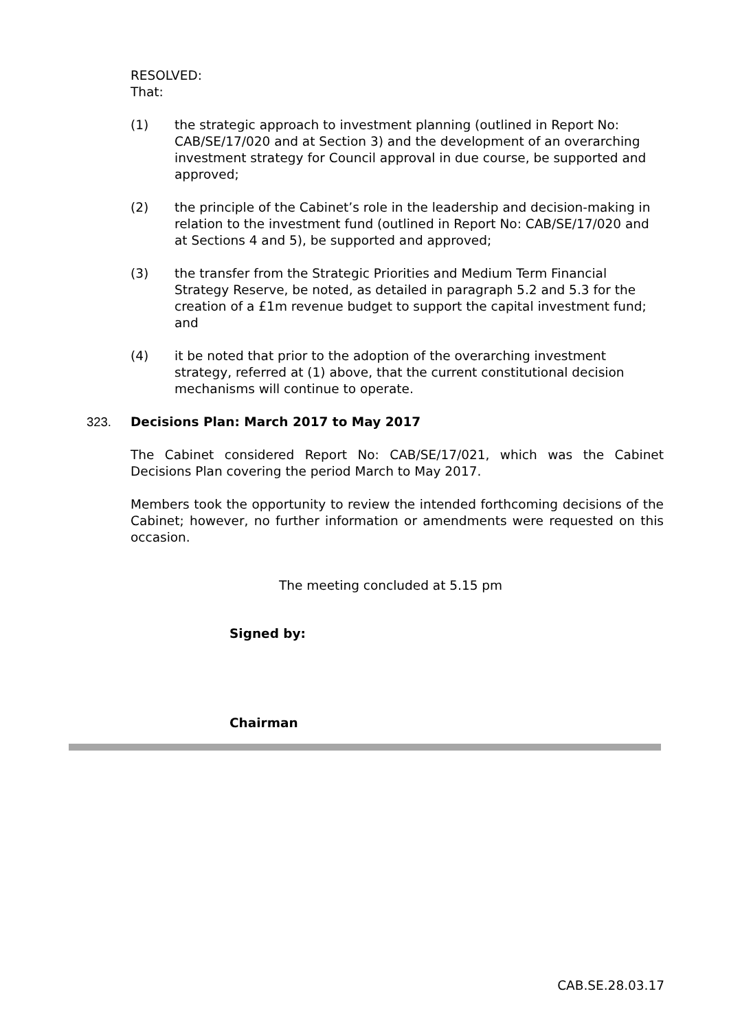RESOLVED:
That:
(1) the strategic approach to investment planning (outlined in Report No: CAB/SE/17/020 and at Section 3) and the development of an overarching investment strategy for Council approval in due course, be supported and approved;
(2) the principle of the Cabinet’s role in the leadership and decision-making in relation to the investment fund (outlined in Report No: CAB/SE/17/020 and at Sections 4 and 5), be supported and approved;
(3) the transfer from the Strategic Priorities and Medium Term Financial Strategy Reserve, be noted, as detailed in paragraph 5.2 and 5.3 for the creation of a £1m revenue budget to support the capital investment fund; and
(4) it be noted that prior to the adoption of the overarching investment strategy, referred at (1) above, that the current constitutional decision mechanisms will continue to operate.
323. Decisions Plan: March 2017 to May 2017
The Cabinet considered Report No: CAB/SE/17/021, which was the Cabinet Decisions Plan covering the period March to May 2017.
Members took the opportunity to review the intended forthcoming decisions of the Cabinet; however, no further information or amendments were requested on this occasion.
The meeting concluded at 5.15 pm
Signed by:
Chairman
CAB.SE.28.03.17